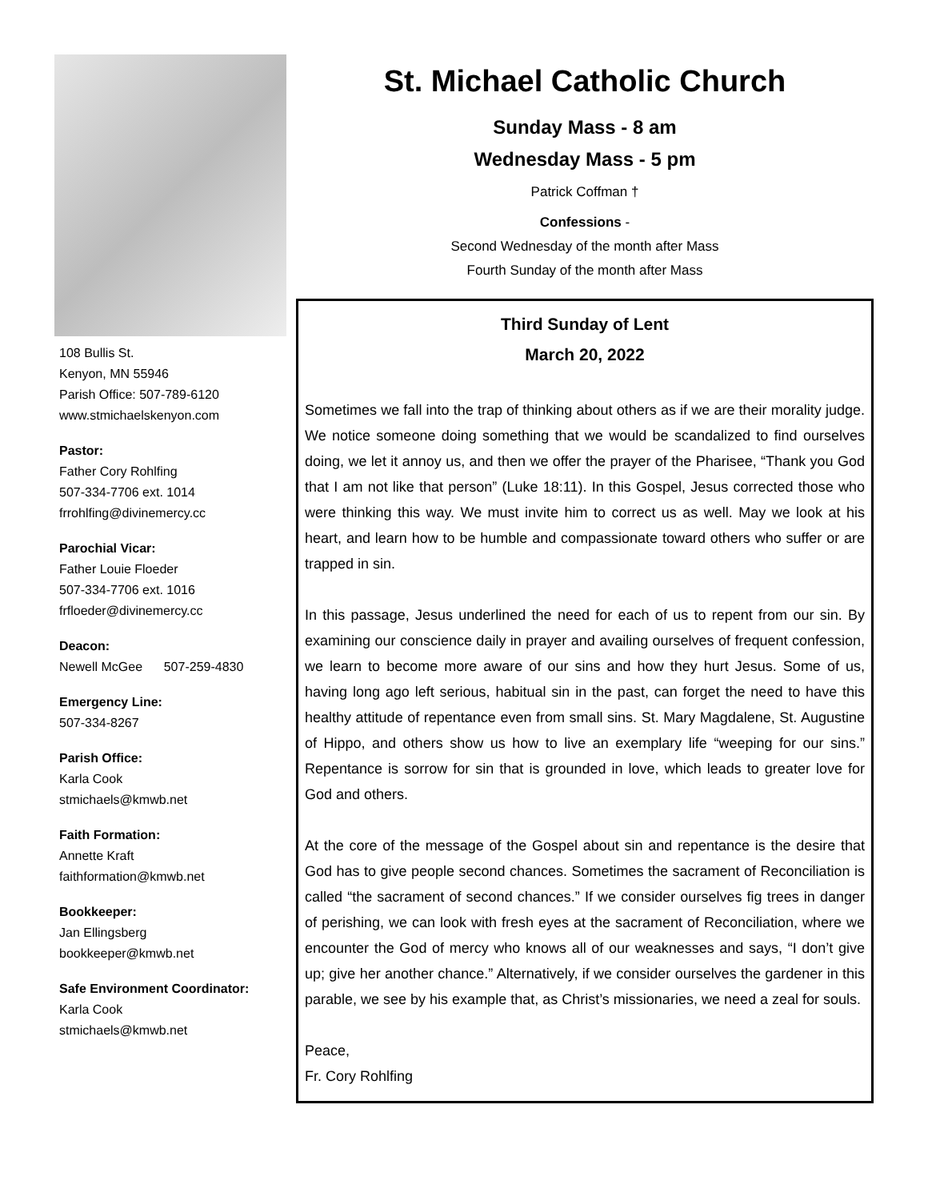108 Bullis St.
Kenyon, MN 55946
Parish Office: 507-789-6120
www.stmichaelskenyon.com
Pastor:
Father Cory Rohlfing
507-334-7706 ext. 1014
frrohlfing@divinemercy.cc
Parochial Vicar:
Father Louie Floeder
507-334-7706 ext. 1016
frfloeder@divinemercy.cc
Deacon:
Newell McGee 507-259-4830
Emergency Line:
507-334-8267
Parish Office:
Karla Cook
stmichaels@kmwb.net
Faith Formation:
Annette Kraft
faithformation@kmwb.net
Bookkeeper:
Jan Ellingsberg
bookkeeper@kmwb.net
Safe Environment Coordinator:
Karla Cook
stmichaels@kmwb.net
St. Michael Catholic Church
Sunday Mass - 8 am
Wednesday Mass - 5 pm
Patrick Coffman †
Confessions -
Second Wednesday of the month after Mass
Fourth Sunday of the month after Mass
Third Sunday of Lent
March 20, 2022
Sometimes we fall into the trap of thinking about others as if we are their morality judge. We notice someone doing something that we would be scandalized to find ourselves doing, we let it annoy us, and then we offer the prayer of the Pharisee, “Thank you God that I am not like that person” (Luke 18:11). In this Gospel, Jesus corrected those who were thinking this way. We must invite him to correct us as well. May we look at his heart, and learn how to be humble and compassionate toward others who suffer or are trapped in sin.
In this passage, Jesus underlined the need for each of us to repent from our sin. By examining our conscience daily in prayer and availing ourselves of frequent confession, we learn to become more aware of our sins and how they hurt Jesus. Some of us, having long ago left serious, habitual sin in the past, can forget the need to have this healthy attitude of repentance even from small sins. St. Mary Magdalene, St. Augustine of Hippo, and others show us how to live an exemplary life “weeping for our sins.” Repentance is sorrow for sin that is grounded in love, which leads to greater love for God and others.
At the core of the message of the Gospel about sin and repentance is the desire that God has to give people second chances. Sometimes the sacrament of Reconciliation is called “the sacrament of second chances.” If we consider ourselves fig trees in danger of perishing, we can look with fresh eyes at the sacrament of Reconciliation, where we encounter the God of mercy who knows all of our weaknesses and says, “I don’t give up; give her another chance.” Alternatively, if we consider ourselves the gardener in this parable, we see by his example that, as Christ’s missionaries, we need a zeal for souls.
Peace,
Fr. Cory Rohlfing